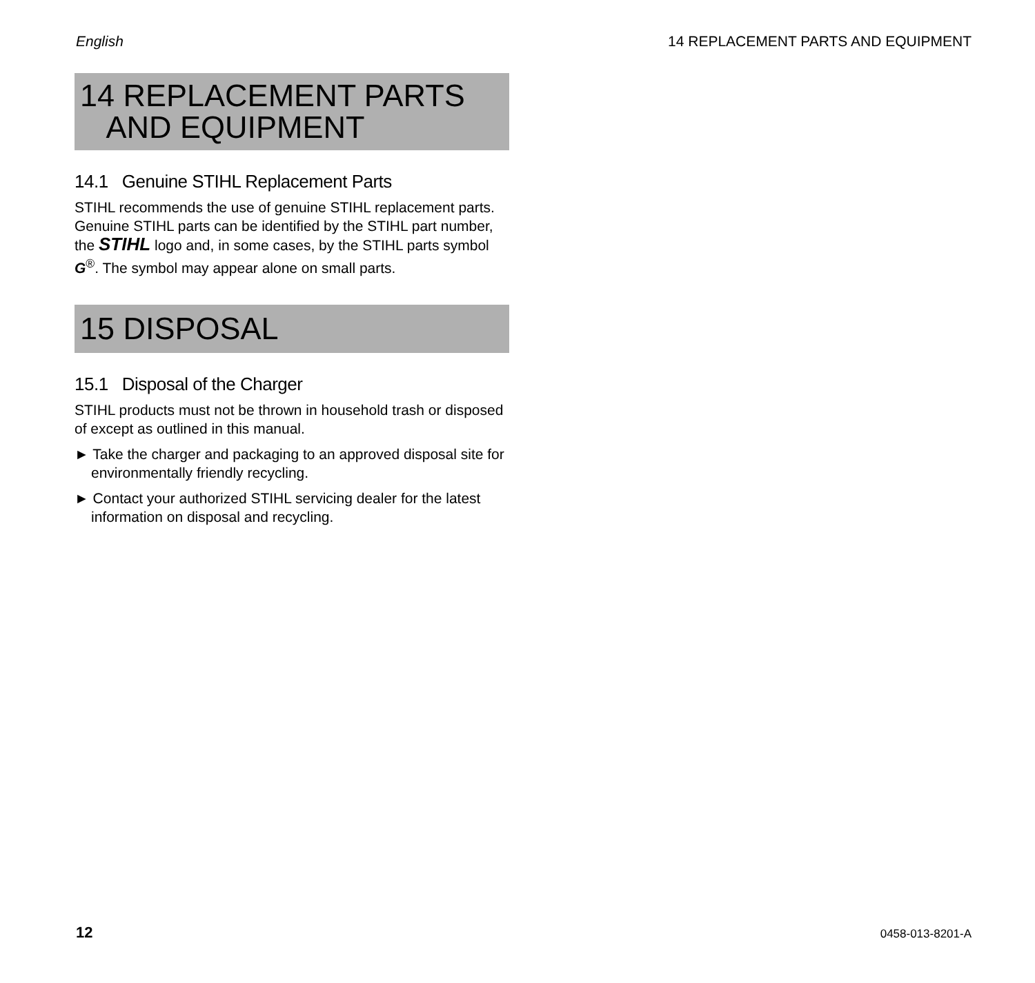English 14 REPLACEMENT PARTS AND EQUIPMENT
14 REPLACEMENT PARTS
AND EQUIPMENT
14.1 Genuine STIHL Replacement Parts
STIHL recommends the use of genuine STIHL replacement parts. Genuine STIHL parts can be identified by the STIHL part number, the STIHL logo and, in some cases, by the STIHL parts symbol G<sup>®</sup>. The symbol may appear alone on small parts.
15 DISPOSAL
15.1 Disposal of the Charger
STIHL products must not be thrown in household trash or disposed of except as outlined in this manual.
► Take the charger and packaging to an approved disposal site for environmentally friendly recycling.
► Contact your authorized STIHL servicing dealer for the latest information on disposal and recycling.
12 0458-013-8201-A